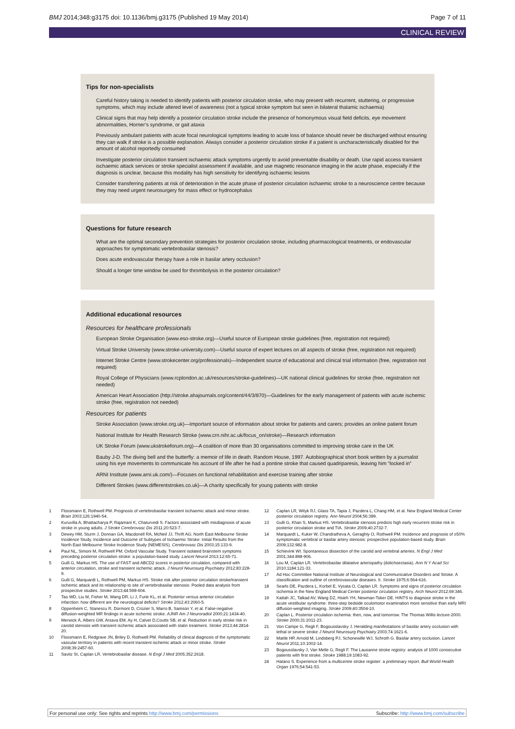BMJ 2014;348:g3175 doi: 10.1136/bmj.g3175 (Published 19 May 2014)
Page 7 of 11
CLINICAL REVIEW
Tips for non-specialists
Careful history taking is needed to identify patients with posterior circulation stroke, who may present with recurrent, stuttering, or progressive symptoms, which may include altered level of awareness (not a typical stroke symptom but seen in bilateral thalamic ischaemia)
Clinical signs that may help identify a posterior circulation stroke include the presence of homonymous visual field deficits, eye movement abnormalities, Horner’s syndrome, or gait ataxia
Previously ambulant patients with acute focal neurological symptoms leading to acute loss of balance should never be discharged without ensuring they can walk if stroke is a possible explanation. Always consider a posterior circulation stroke if a patient is uncharacteristically disabled for the amount of alcohol reportedly consumed
Investigate posterior circulation transient ischaemic attack symptoms urgently to avoid preventable disability or death. Use rapid access transient ischaemic attack services or stroke specialist assessment if available, and use magnetic resonance imaging in the acute phase, especially if the diagnosis is unclear, because this modality has high sensitivity for identifying ischaemic lesions
Consider transferring patients at risk of deterioration in the acute phase of posterior circulation ischaemic stroke to a neuroscience centre because they may need urgent neurosurgery for mass effect or hydrocephalus
Questions for future research
What are the optimal secondary prevention strategies for posterior circulation stroke, including pharmacological treatments, or endovascular approaches for symptomatic vertebrobasilar stenosis?
Does acute endovascular therapy have a role in basilar artery occlusion?
Should a longer time window be used for thrombolysis in the posterior circulation?
Additional educational resources
Resources for healthcare professionals
European Stroke Organisation (www.eso-stroke.org)—Useful source of European stroke guidelines (free, registration not required)
Virtual Stroke University (www.stroke-university.com)—Useful source of expert lectures on all aspects of stroke (free, registration not required)
Internet Stroke Centre (www.strokecenter.org/professionals)—Independent source of educational and clinical trial information (free, registration not required)
Royal College of Physicians (www.rcplondon.ac.uk/resources/stroke-guidelines)—UK national clinical guidelines for stroke (free, registration not needed)
American Heart Association (http://stroke.ahajournals.org/content/44/3/870)—Guidelines for the early management of patients with acute ischemic stroke (free, registration not needed)
Resources for patients
Stroke Association (www.stroke.org.uk)—Important source of information about stroke for patients and carers; provides an online patient forum
National Institute for Health Research Stroke (www.crn.nihr.ac.uk/focus_on/stroke)—Research information
UK Stroke Forum (www.ukstrokeforum.org)—A coalition of more than 30 organisations committed to improving stroke care in the UK
Bauby J-D. The diving bell and the butterfly: a memoir of life in death. Random House, 1997. Autobiographical short book written by a journalist using his eye movements to communicate his account of life after he had a pontine stroke that caused quadriparesis, leaving him “locked in”
ARNI Institute (www.arni.uk.com/)—Focuses on functional rehabilitation and exercise training after stroke
Different Strokes (www.differentstrokes.co.uk)—A charity specifically for young patients with stroke
1 Flossmann E, Rothwell PM. Prognosis of vertebrobasilar transient ischaemic attack and minor stroke. Brain 2003;126:1940-54.
2 Kuruvilla A, Bhattacharya P, Rajamani K, Chaturvedi S. Factors associated with misdiagnosis of acute stroke in young adults. J Stroke Cerebrovasc Dis 2011;20:523-7.
3 Dewey HM, Sturm J, Donnan GA, Macdonell RA, McNeil JJ, Thrift AG; North East Melbourne Stroke Incidence Study. Incidence and Outcome of Subtypes of Ischaemic Stroke: Initial Results from the North East Melbourne Stroke Incidence Study (NEMESIS). Cerebrovasc Dis 2003;15:133-9.
4 Paul NL, Simoni M, Rothwell PM; Oxford Vascular Study. Transient isolated brainstem symptoms preceding posterior circulation stroke: a population-based study. Lancet Neurol 2013;12:65-71.
5 Gulli G, Markus HS. The use of FAST and ABCD2 scores in posterior circulation, compared with anterior circulation, stroke and transient ischemic attack. J Neurol Neurosurg Psychiatry 2012;83:228-9.
6 Gulli G, Marquardt L, Rothwell PM, Markus HS. Stroke risk after posterior circulation stroke/transient ischemic attack and its relationship to site of vertebrobasilar stenosis: Pooled data analysis from prospective studies. Stroke 2013;44:598-604.
7 Tao WD, Liu M, Fisher M, Wang DR, Li J, Furie KL, et al. Posterior versus anterior circulation infarction: how different are the neurological deficits? Stroke 2012;43:2060-5.
8 Oppenheim C, Stanescu R, Dormont D, Crozier S, Marro B, Samson Y, et al. False-negative diffusion-weighted MR findings in acute ischemic stroke. AJNR Am J Neuroradiol 2000;21:1434-40.
9 Merwick Á, Albers GW, Arsava EM, Ay H, Calvet D,Coutts SB, et al. Reduction in early stroke risk in carotid stenosis with transient ischemic attack associated with statin treatment. Stroke 2013;44:2814-20.
10 Flossmann E, Redgrave JN, Briley D, Rothwell PM. Reliability of clinical diagnosis of the symptomatic vascular territory in patients with recent transient ischemic attack or minor stroke. Stroke 2008;39:2457-60.
11 Savitz SI, Caplan LR. Vertebrobasilar disease. N Engl J Med 2005;352:2618.
12 Caplan LR, Wityk RJ, Glass TA, Tapia J, Pazdera L, Chang HM, et al. New England Medical Center posterior circulation registry. Ann Neurol 2004;56:389.
13 Gulli G, Khan S, Markus HS. Vertebrobasilar stenosis predicts high early recurrent stroke risk in posterior circulation stroke and TIA. Stroke 2009;40:2732-7.
14 Marquardt L, Kuker W, Chandratheva A, Geraghty O, Rothwell PM. Incidence and prognosis of ≥50% symptomatic vertebral or basilar artery stenosis: prospective population-based study. Brain 2009;132:982-8.
15 Schievink WI. Spontaneous dissection of the carotid and vertebral arteries. N Engl J Med 2001;344:898-906.
16 Lou M, Caplan LR. Vertebrobasilar dilatative arteriopathy (dolichoectasia). Ann N Y Acad Sci 2010;1184:121-33.
17 Ad Hoc Committee National Institute of Neurological and Communicative Disorders and Stroke. A classification and outline of cerebrovascular diseases. II. Stroke 1975;6:564-616.
18 Searls DE, Pazdera L, Korbel E, Vysata O, Caplan LR. Symptoms and signs of posterior circulation ischemia in the New England Medical Center posterior circulation registry. Arch Neurol 2012;69:346.
19 Kattah JC, Talkad AV, Wang DZ, Hsieh YH, Newman-Toker DE. HINTS to diagnose stroke in the acute vestibular syndrome: three-step bedside oculomotor examination more sensitive than early MRI diffusion-weighted imaging. Stroke 2009;40:3504-10.
20 Caplan L. Posterior circulation ischemia: then, now, and tomorrow. The Thomas Willis lecture-2000. Stroke 2000;31:2011-23.
21 Von Campe G, Regli F, Bogousslavsky J. Heralding manifestations of basilar artery occlusion with lethal or severe stroke J Neurol Neurosurg Psychiatry 2003;74:1621-6.
22 Mattle HP, Arnold M, Lindsberg PJ, Schonewille WJ, Schroth G. Basilar artery occlusion. Lancet Neurol 2011;10:1002-14.
23 Bogousslavsky J, Van Melle G, Regli F. The Lausanne stroke registry: analysis of 1000 consecutive patients with first stroke. Stroke 1988;19:1083-92.
24 Hatano S. Experience from a multicentre stroke register: a preliminary report. Bull World Health Organ 1976;54:541-53.
For personal use only: See rights and reprints http://www.bmj.com/permissions Subscribe: http://www.bmj.com/subscribe